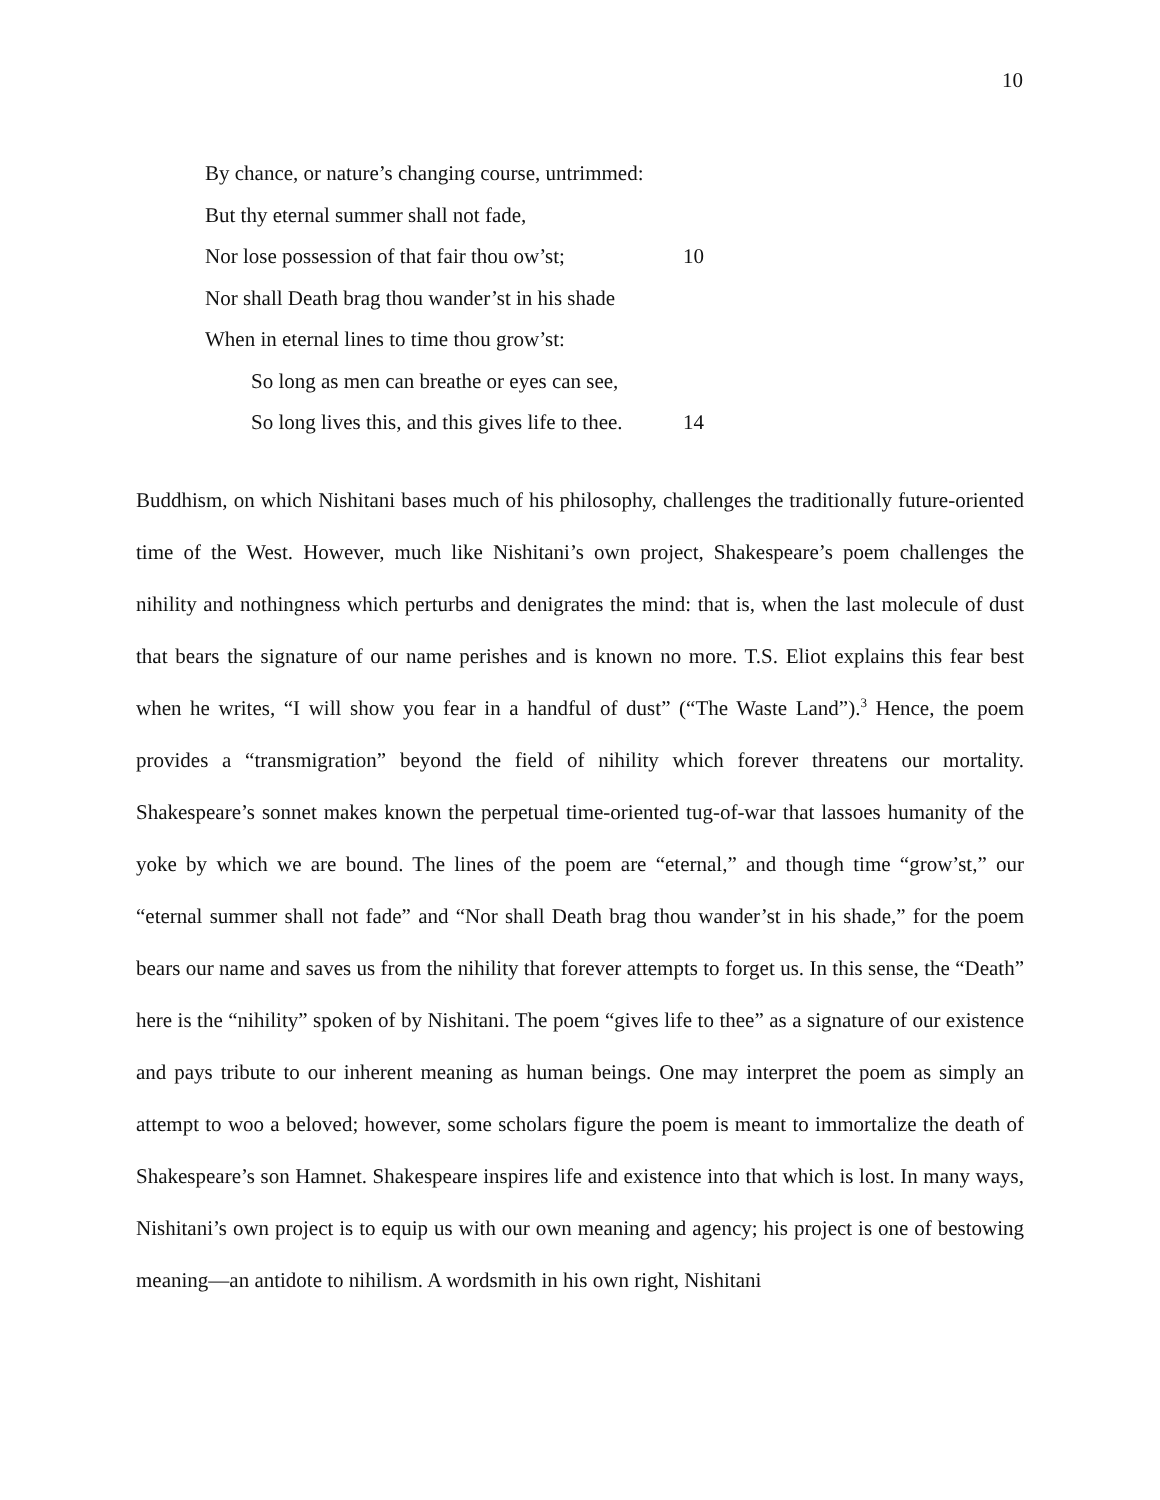10
By chance, or nature’s changing course, untrimmed:
But thy eternal summer shall not fade,
Nor lose possession of that fair thou ow’st; 10
Nor shall Death brag thou wander’st in his shade
When in eternal lines to time thou grow’st:
So long as men can breathe or eyes can see,
So long lives this, and this gives life to thee. 14
Buddhism, on which Nishitani bases much of his philosophy, challenges the traditionally future-oriented time of the West. However, much like Nishitani’s own project, Shakespeare’s poem challenges the nihility and nothingness which perturbs and denigrates the mind: that is, when the last molecule of dust that bears the signature of our name perishes and is known no more. T.S. Eliot explains this fear best when he writes, “I will show you fear in a handful of dust” (“The Waste Land”).<sup>3</sup> Hence, the poem provides a “transmigration” beyond the field of nihility which forever threatens our mortality. Shakespeare’s sonnet makes known the perpetual time-oriented tug-of-war that lassoes humanity of the yoke by which we are bound. The lines of the poem are “eternal,” and though time “grow’st,” our “eternal summer shall not fade” and “Nor shall Death brag thou wander’st in his shade,” for the poem bears our name and saves us from the nihility that forever attempts to forget us. In this sense, the “Death” here is the “nihility” spoken of by Nishitani. The poem “gives life to thee” as a signature of our existence and pays tribute to our inherent meaning as human beings. One may interpret the poem as simply an attempt to woo a beloved; however, some scholars figure the poem is meant to immortalize the death of Shakespeare’s son Hamnet. Shakespeare inspires life and existence into that which is lost. In many ways, Nishitani’s own project is to equip us with our own meaning and agency; his project is one of bestowing meaning—an antidote to nihilism. A wordsmith in his own right, Nishitani